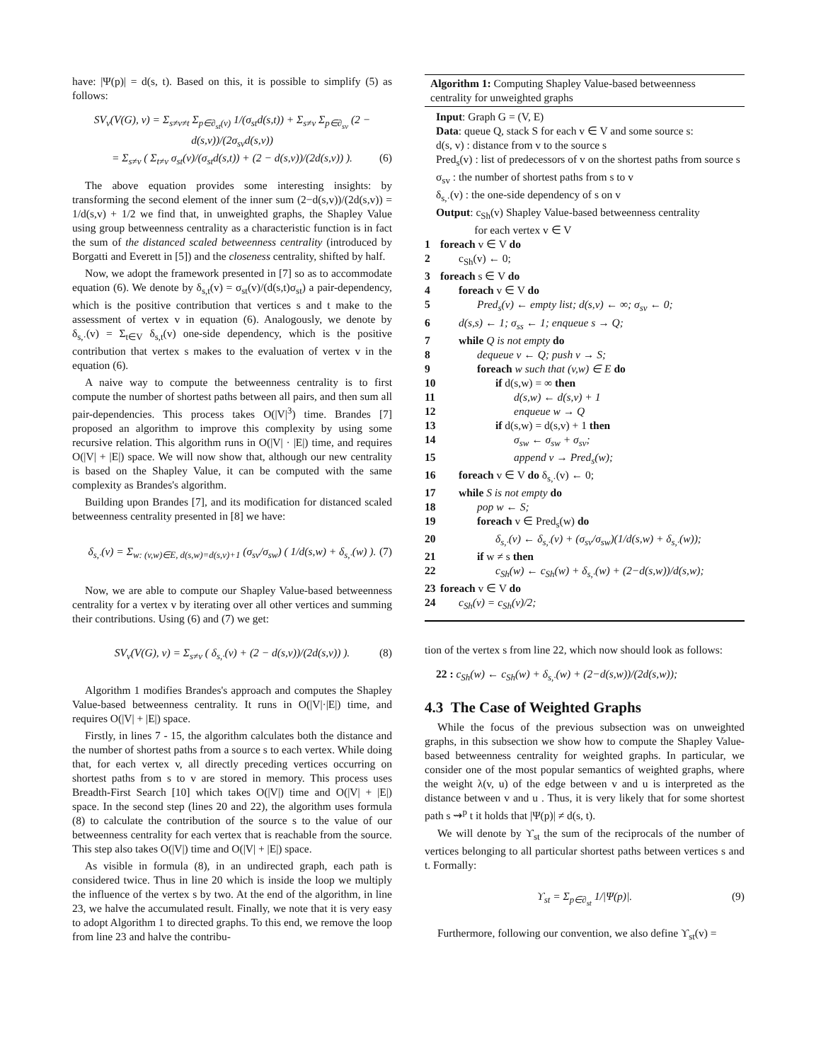have: |Ψ(p)| = d(s, t). Based on this, it is possible to simplify (5) as follows:
SV<sub>v</sub>(V(G), ν) = Σ<sub>s≠v≠t</sub> Σ<sub>p∈∂<sub>st</sub>(v)</sub> 1/(σ<sub>st</sub>d(s,t)) + Σ<sub>s≠v</sub> Σ<sub>p∈∂<sub>sv</sub></sub> (2 − d(s,v))/(2σ<sub>sv</sub>d(s,v))
= Σ<sub>s≠v</sub> ( Σ<sub>t≠v</sub> σ<sub>st</sub>(v)/(σ<sub>st</sub>d(s,t)) + (2 − d(s,v))/(2d(s,v)) ). (6)
The above equation provides some interesting insights: by transforming the second element of the inner sum (2−d(s,v))/(2d(s,v)) = 1/d(s,v) + 1/2 we find that, in unweighted graphs, the Shapley Value using group betweenness centrality as a characteristic function is in fact the sum of the distanced scaled betweenness centrality (introduced by Borgatti and Everett in [5]) and the closeness centrality, shifted by half.
Now, we adopt the framework presented in [7] so as to accommodate equation (6). We denote by δ<sub>s,t</sub>(v) = σ<sub>st</sub>(v)/(d(s,t)σ<sub>st</sub>) a pair-dependency, which is the positive contribution that vertices s and t make to the assessment of vertex v in equation (6). Analogously, we denote by δ<sub>s,·</sub>(v) = Σ<sub>t∈V</sub> δ<sub>s,t</sub>(v) one-side dependency, which is the positive contribution that vertex s makes to the evaluation of vertex v in the equation (6).
A naive way to compute the betweenness centrality is to first compute the number of shortest paths between all pairs, and then sum all pair-dependencies. This process takes O(|V|<sup>3</sup>) time. Brandes [7] proposed an algorithm to improve this complexity by using some recursive relation. This algorithm runs in O(|V| · |E|) time, and requires O(|V| + |E|) space. We will now show that, although our new centrality is based on the Shapley Value, it can be computed with the same complexity as Brandes's algorithm.
Building upon Brandes [7], and its modification for distanced scaled betweenness centrality presented in [8] we have:
δ<sub>s,·</sub>(v) = Σ<sub>w: (v,w)∈E, d(s,w)=d(s,v)+1</sub> (σ<sub>sv</sub>/σ<sub>sw</sub>) ( 1/d(s,w) + δ<sub>s,·</sub>(w) ). (7)
Now, we are able to compute our Shapley Value-based betweenness centrality for a vertex v by iterating over all other vertices and summing their contributions. Using (6) and (7) we get:
SV<sub>v</sub>(V(G), ν) = Σ<sub>s≠v</sub> ( δ<sub>s,·</sub>(v) + (2 − d(s,v))/(2d(s,v)) ). (8)
Algorithm 1 modifies Brandes's approach and computes the Shapley Value-based betweenness centrality. It runs in O(|V|·|E|) time, and requires O(|V| + |E|) space.
Firstly, in lines 7 - 15, the algorithm calculates both the distance and the number of shortest paths from a source s to each vertex. While doing that, for each vertex v, all directly preceding vertices occurring on shortest paths from s to v are stored in memory. This process uses Breadth-First Search [10] which takes O(|V|) time and O(|V| + |E|) space. In the second step (lines 20 and 22), the algorithm uses formula (8) to calculate the contribution of the source s to the value of our betweenness centrality for each vertex that is reachable from the source. This step also takes O(|V|) time and O(|V| + |E|) space.
As visible in formula (8), in an undirected graph, each path is considered twice. Thus in line 20 which is inside the loop we multiply the influence of the vertex s by two. At the end of the algorithm, in line 23, we halve the accumulated result. Finally, we note that it is very easy to adopt Algorithm 1 to directed graphs. To this end, we remove the loop from line 23 and halve the contribu-
Algorithm 1: Computing Shapley Value-based betweenness centrality for unweighted graphs
Input: Graph G = (V, E)
Data: queue Q, stack S for each v ∈ V and some source s:
d(s, v) : distance from v to the source s
Pred<sub>s</sub>(v) : list of predecessors of v on the shortest paths from source s
σ<sub>sv</sub> : the number of shortest paths from s to v
δ<sub>s,·</sub>(v) : the one-side dependency of s on v
Output: c<sub>Sh</sub>(v) Shapley Value-based betweenness centrality
for each vertex v ∈ V
1 foreach v ∈ V do
2 c<sub>Sh</sub>(v) ← 0;
3 foreach s ∈ V do
4 foreach v ∈ V do
5 Pred<sub>s</sub>(v) ← empty list; d(s,v) ← ∞; σ<sub>sv</sub> ← 0;
6 d(s,s) ← 1; σ<sub>ss</sub> ← 1; enqueue s → Q;
7 while Q is not empty do
8 dequeue v ← Q; push v → S;
9 foreach w such that (v,w) ∈ E do
10 if d(s,w) = ∞ then
11 d(s,w) ← d(s,v) + 1
12 enqueue w → Q
13 if d(s,w) = d(s,v) + 1 then
14 σ<sub>sw</sub> ← σ<sub>sw</sub> + σ<sub>sv</sub>;
15 append v → Pred<sub>s</sub>(w);
16 foreach v ∈ V do δ<sub>s,·</sub>(v) ← 0;
17 while S is not empty do
18 pop w ← S;
19 foreach v ∈ Pred<sub>s</sub>(w) do
20 δ<sub>s,·</sub>(v) ← δ<sub>s,·</sub>(v) + (σ<sub>sv</sub>/σ<sub>sw</sub>)(1/d(s,w) + δ<sub>s,·</sub>(w));
21 if w ≠ s then
22 c<sub>Sh</sub>(w) ← c<sub>Sh</sub>(w) + δ<sub>s,·</sub>(w) + (2−d(s,w))/d(s,w);
23 foreach v ∈ V do
24 c<sub>Sh</sub>(v) = c<sub>Sh</sub>(v)/2;
tion of the vertex s from line 22, which now should look as follows:
22 : c<sub>Sh</sub>(w) ← c<sub>Sh</sub>(w) + δ<sub>s,·</sub>(w) + (2−d(s,w))/(2d(s,w));
4.3 The Case of Weighted Graphs
While the focus of the previous subsection was on unweighted graphs, in this subsection we show how to compute the Shapley Value-based betweenness centrality for weighted graphs. In particular, we consider one of the most popular semantics of weighted graphs, where the weight λ(v, u) of the edge between v and u is interpreted as the distance between v and u . Thus, it is very likely that for some shortest path s ⇝<sup>p</sup> t it holds that |Ψ(p)| ≠ d(s, t).
We will denote by ϒ<sub>st</sub> the sum of the reciprocals of the number of vertices belonging to all particular shortest paths between vertices s and t. Formally:
ϒ<sub>st</sub> = Σ<sub>p∈∂<sub>st</sub></sub> 1/|Ψ(p)|. (9)
Furthermore, following our convention, we also define ϒ<sub>st</sub>(v) =